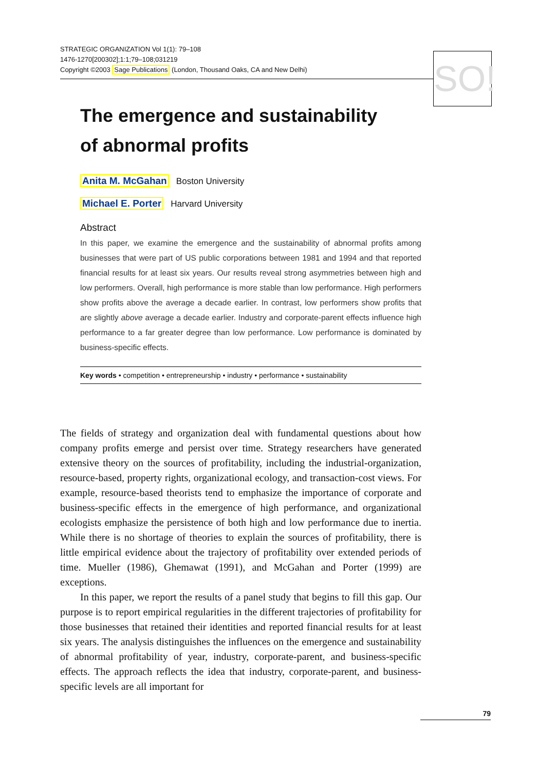STRATEGIC ORGANIZATION Vol 1(1): 79–108
1476-1270[200302];1:1;79–108;031219
Copyright ©2003 Sage Publications (London, Thousand Oaks, CA and New Delhi)
SO!
The emergence and sustainability
of abnormal profits
Anita M. McGahan Boston University
Michael E. Porter Harvard University
Abstract
In this paper, we examine the emergence and the sustainability of abnormal profits among businesses that were part of US public corporations between 1981 and 1994 and that reported financial results for at least six years. Our results reveal strong asymmetries between high and low performers. Overall, high performance is more stable than low performance. High performers show profits above the average a decade earlier. In contrast, low performers show profits that are slightly above average a decade earlier. Industry and corporate-parent effects influence high performance to a far greater degree than low performance. Low performance is dominated by business-specific effects.
Key words • competition • entrepreneurship • industry • performance • sustainability
The fields of strategy and organization deal with fundamental questions about how company profits emerge and persist over time. Strategy researchers have generated extensive theory on the sources of profitability, including the industrial-organization, resource-based, property rights, organizational ecology, and transaction-cost views. For example, resource-based theorists tend to emphasize the importance of corporate and business-specific effects in the emergence of high performance, and organizational ecologists emphasize the persistence of both high and low performance due to inertia. While there is no shortage of theories to explain the sources of profitability, there is little empirical evidence about the trajectory of profitability over extended periods of time. Mueller (1986), Ghemawat (1991), and McGahan and Porter (1999) are exceptions.
In this paper, we report the results of a panel study that begins to fill this gap. Our purpose is to report empirical regularities in the different trajectories of profitability for those businesses that retained their identities and reported financial results for at least six years. The analysis distinguishes the influences on the emergence and sustainability of abnormal profitability of year, industry, corporate-parent, and business-specific effects. The approach reflects the idea that industry, corporate-parent, and business-specific levels are all important for
79